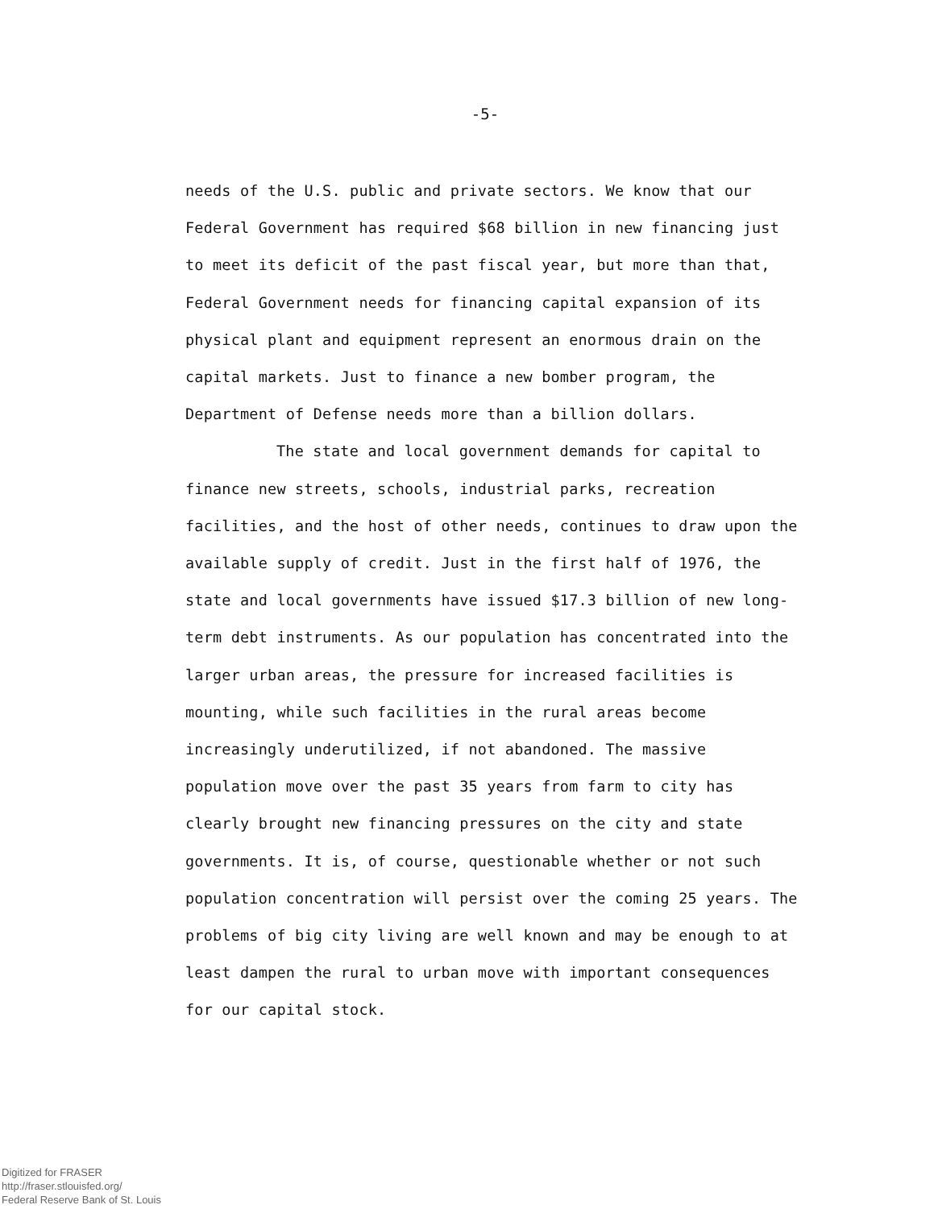-5-
needs of the U.S. public and private sectors. We know that our Federal Government has required $68 billion in new financing just to meet its deficit of the past fiscal year, but more than that, Federal Government needs for financing capital expansion of its physical plant and equipment represent an enormous drain on the capital markets. Just to finance a new bomber program, the Department of Defense needs more than a billion dollars.
The state and local government demands for capital to finance new streets, schools, industrial parks, recreation facilities, and the host of other needs, continues to draw upon the available supply of credit. Just in the first half of 1976, the state and local governments have issued $17.3 billion of new long-term debt instruments. As our population has concentrated into the larger urban areas, the pressure for increased facilities is mounting, while such facilities in the rural areas become increasingly underutilized, if not abandoned. The massive population move over the past 35 years from farm to city has clearly brought new financing pressures on the city and state governments. It is, of course, questionable whether or not such population concentration will persist over the coming 25 years. The problems of big city living are well known and may be enough to at least dampen the rural to urban move with important consequences for our capital stock.
Digitized for FRASER
http://fraser.stlouisfed.org/
Federal Reserve Bank of St. Louis